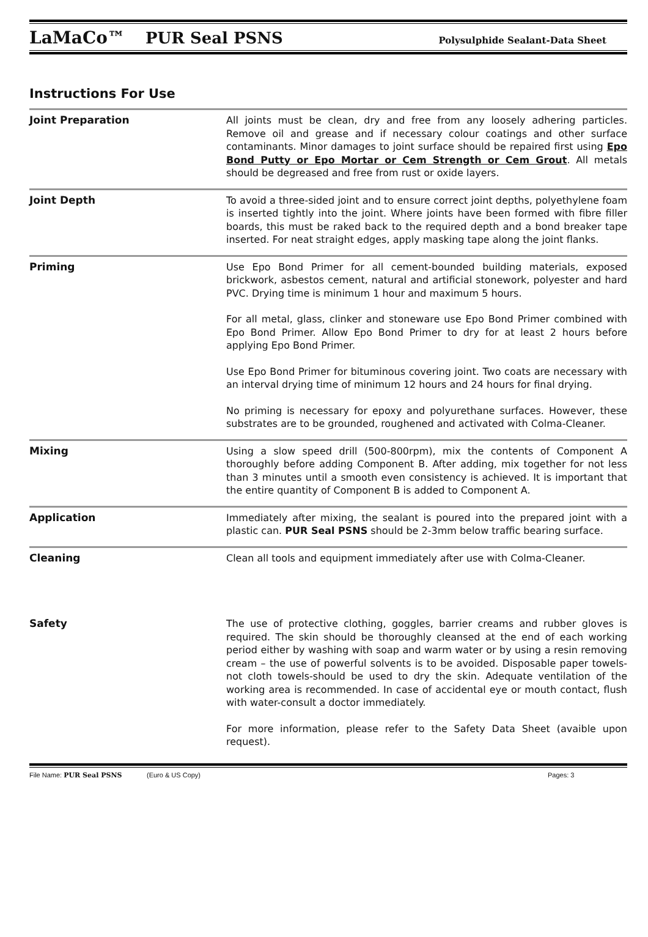LaMaCo™ PUR Seal PSNS Polysulphide Sealant-Data Sheet
Instructions For Use
Joint Preparation All joints must be clean, dry and free from any loosely adhering particles. Remove oil and grease and if necessary colour coatings and other surface contaminants. Minor damages to joint surface should be repaired first using Epo Bond Putty or Epo Mortar or Cem Strength or Cem Grout. All metals should be degreased and free from rust or oxide layers.
Joint Depth To avoid a three-sided joint and to ensure correct joint depths, polyethylene foam is inserted tightly into the joint. Where joints have been formed with fibre filler boards, this must be raked back to the required depth and a bond breaker tape inserted. For neat straight edges, apply masking tape along the joint flanks.
Priming Use Epo Bond Primer for all cement-bounded building materials, exposed brickwork, asbestos cement, natural and artificial stonework, polyester and hard PVC. Drying time is minimum 1 hour and maximum 5 hours.
For all metal, glass, clinker and stoneware use Epo Bond Primer combined with Epo Bond Primer. Allow Epo Bond Primer to dry for at least 2 hours before applying Epo Bond Primer.
Use Epo Bond Primer for bituminous covering joint. Two coats are necessary with an interval drying time of minimum 12 hours and 24 hours for final drying.
No priming is necessary for epoxy and polyurethane surfaces. However, these substrates are to be grounded, roughened and activated with Colma-Cleaner.
Mixing Using a slow speed drill (500-800rpm), mix the contents of Component A thoroughly before adding Component B. After adding, mix together for not less than 3 minutes until a smooth even consistency is achieved. It is important that the entire quantity of Component B is added to Component A.
Application Immediately after mixing, the sealant is poured into the prepared joint with a plastic can. PUR Seal PSNS should be 2-3mm below traffic bearing surface.
Cleaning Clean all tools and equipment immediately after use with Colma-Cleaner.
Safety The use of protective clothing, goggles, barrier creams and rubber gloves is required. The skin should be thoroughly cleansed at the end of each working period either by washing with soap and warm water or by using a resin removing cream – the use of powerful solvents is to be avoided. Disposable paper towels-not cloth towels-should be used to dry the skin. Adequate ventilation of the working area is recommended. In case of accidental eye or mouth contact, flush with water-consult a doctor immediately.
For more information, please refer to the Safety Data Sheet (avaible upon request).
File Name: PUR Seal PSNS (Euro & US Copy) Pages: 3